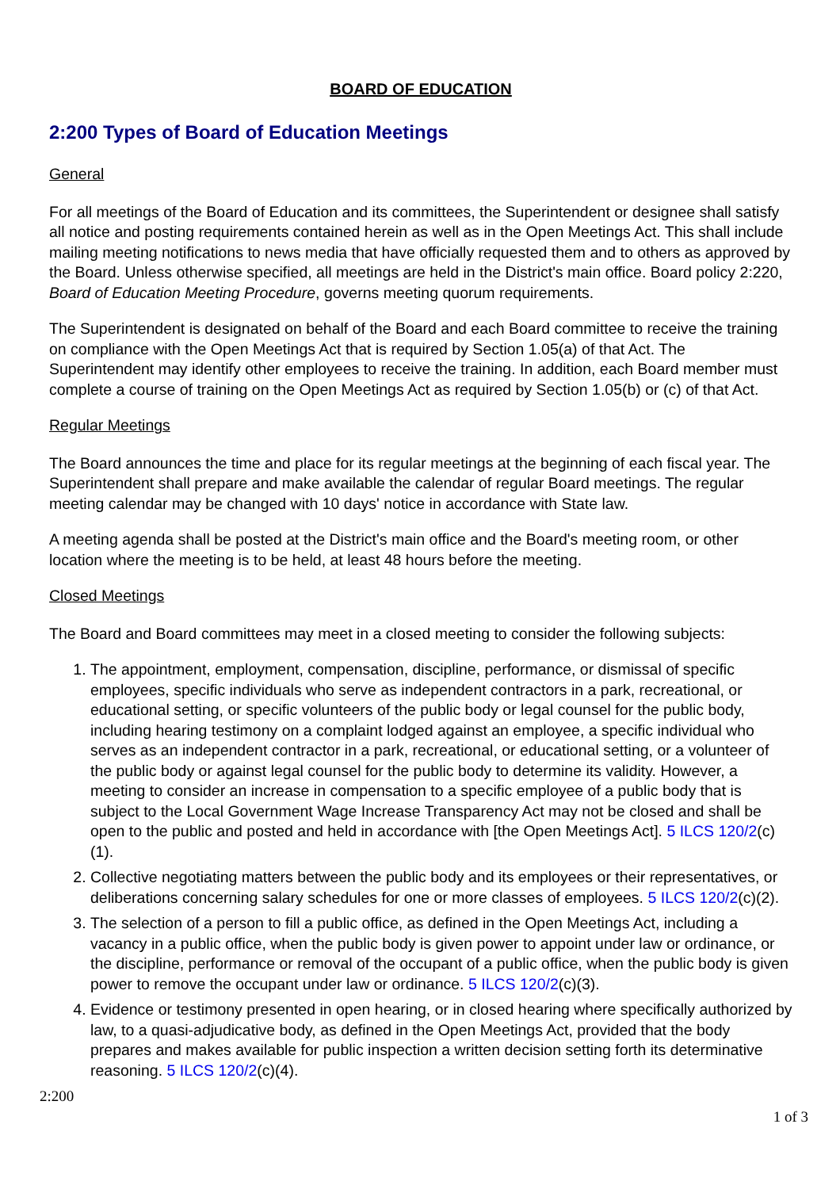BOARD OF EDUCATION
2:200 Types of Board of Education Meetings
General
For all meetings of the Board of Education and its committees, the Superintendent or designee shall satisfy all notice and posting requirements contained herein as well as in the Open Meetings Act. This shall include mailing meeting notifications to news media that have officially requested them and to others as approved by the Board. Unless otherwise specified, all meetings are held in the District's main office. Board policy 2:220, Board of Education Meeting Procedure, governs meeting quorum requirements.
The Superintendent is designated on behalf of the Board and each Board committee to receive the training on compliance with the Open Meetings Act that is required by Section 1.05(a) of that Act. The Superintendent may identify other employees to receive the training. In addition, each Board member must complete a course of training on the Open Meetings Act as required by Section 1.05(b) or (c) of that Act.
Regular Meetings
The Board announces the time and place for its regular meetings at the beginning of each fiscal year. The Superintendent shall prepare and make available the calendar of regular Board meetings. The regular meeting calendar may be changed with 10 days' notice in accordance with State law.
A meeting agenda shall be posted at the District's main office and the Board's meeting room, or other location where the meeting is to be held, at least 48 hours before the meeting.
Closed Meetings
The Board and Board committees may meet in a closed meeting to consider the following subjects:
1. The appointment, employment, compensation, discipline, performance, or dismissal of specific employees, specific individuals who serve as independent contractors in a park, recreational, or educational setting, or specific volunteers of the public body or legal counsel for the public body, including hearing testimony on a complaint lodged against an employee, a specific individual who serves as an independent contractor in a park, recreational, or educational setting, or a volunteer of the public body or against legal counsel for the public body to determine its validity. However, a meeting to consider an increase in compensation to a specific employee of a public body that is subject to the Local Government Wage Increase Transparency Act may not be closed and shall be open to the public and posted and held in accordance with [the Open Meetings Act]. 5 ILCS 120/2(c)(1).
2. Collective negotiating matters between the public body and its employees or their representatives, or deliberations concerning salary schedules for one or more classes of employees. 5 ILCS 120/2(c)(2).
3. The selection of a person to fill a public office, as defined in the Open Meetings Act, including a vacancy in a public office, when the public body is given power to appoint under law or ordinance, or the discipline, performance or removal of the occupant of a public office, when the public body is given power to remove the occupant under law or ordinance. 5 ILCS 120/2(c)(3).
4. Evidence or testimony presented in open hearing, or in closed hearing where specifically authorized by law, to a quasi-adjudicative body, as defined in the Open Meetings Act, provided that the body prepares and makes available for public inspection a written decision setting forth its determinative reasoning. 5 ILCS 120/2(c)(4).
2:200
1 of 3